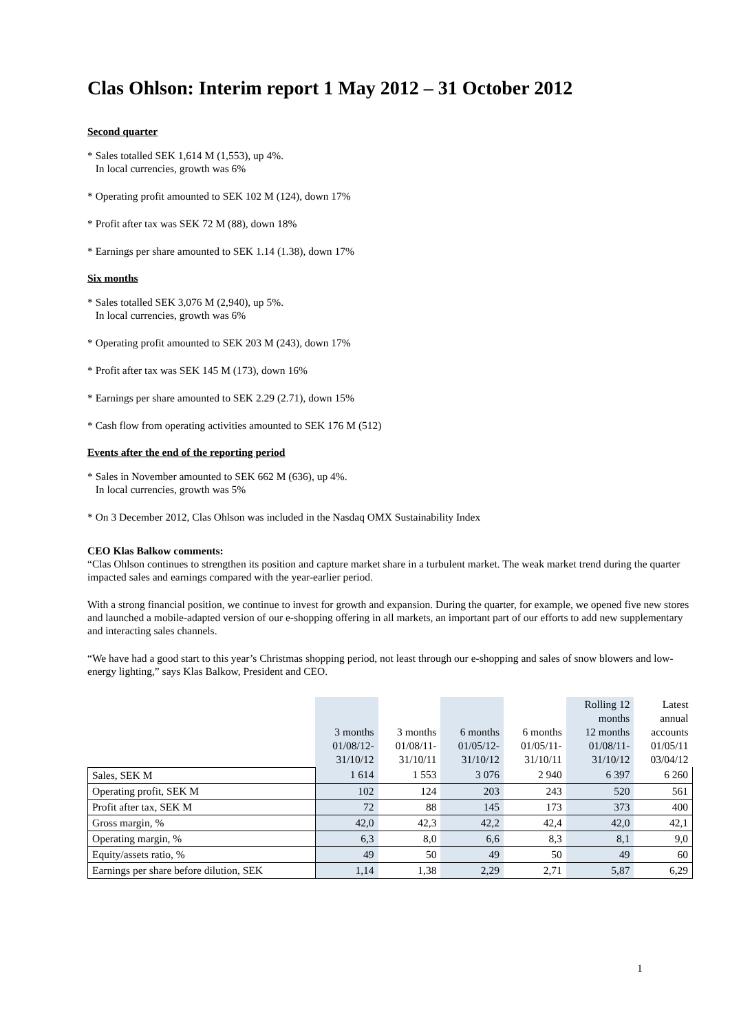Clas Ohlson: Interim report 1 May 2012 – 31 October 2012
Second quarter
* Sales totalled SEK 1,614 M (1,553), up 4%.
In local currencies, growth was 6%
* Operating profit amounted to SEK 102 M (124), down 17%
* Profit after tax was SEK 72 M (88), down 18%
* Earnings per share amounted to SEK 1.14 (1.38), down 17%
Six months
* Sales totalled SEK 3,076 M (2,940), up 5%.
In local currencies, growth was 6%
* Operating profit amounted to SEK 203 M (243), down 17%
* Profit after tax was SEK 145 M (173), down 16%
* Earnings per share amounted to SEK 2.29 (2.71), down 15%
* Cash flow from operating activities amounted to SEK 176 M (512)
Events after the end of the reporting period
* Sales in November amounted to SEK 662 M (636), up 4%.
In local currencies, growth was 5%
* On 3 December 2012, Clas Ohlson was included in the Nasdaq OMX Sustainability Index
CEO Klas Balkow comments:
“Clas Ohlson continues to strengthen its position and capture market share in a turbulent market. The weak market trend during the quarter impacted sales and earnings compared with the year-earlier period.
With a strong financial position, we continue to invest for growth and expansion. During the quarter, for example, we opened five new stores and launched a mobile-adapted version of our e-shopping offering in all markets, an important part of our efforts to add new supplementary and interacting sales channels.
“We have had a good start to this year’s Christmas shopping period, not least through our e-shopping and sales of snow blowers and low-energy lighting,” says Klas Balkow, President and CEO.
| | 3 months 01/08/12- 31/10/12 | 3 months 01/08/11- 31/10/11 | 6 months 01/05/12- 31/10/12 | 6 months 01/05/11- 31/10/11 | Rolling 12 months 12 months 01/08/11- 31/10/12 | Latest annual accounts 01/05/11 03/04/12 |
| --- | --- | --- | --- | --- | --- | --- |
| Sales, SEK M | 1 614 | 1 553 | 3 076 | 2 940 | 6 397 | 6 260 |
| Operating profit, SEK M | 102 | 124 | 203 | 243 | 520 | 561 |
| Profit after tax, SEK M | 72 | 88 | 145 | 173 | 373 | 400 |
| Gross margin, % | 42,0 | 42,3 | 42,2 | 42,4 | 42,0 | 42,1 |
| Operating margin, % | 6,3 | 8,0 | 6,6 | 8,3 | 8,1 | 9,0 |
| Equity/assets ratio, % | 49 | 50 | 49 | 50 | 49 | 60 |
| Earnings per share before dilution, SEK | 1,14 | 1,38 | 2,29 | 2,71 | 5,87 | 6,29 |
1